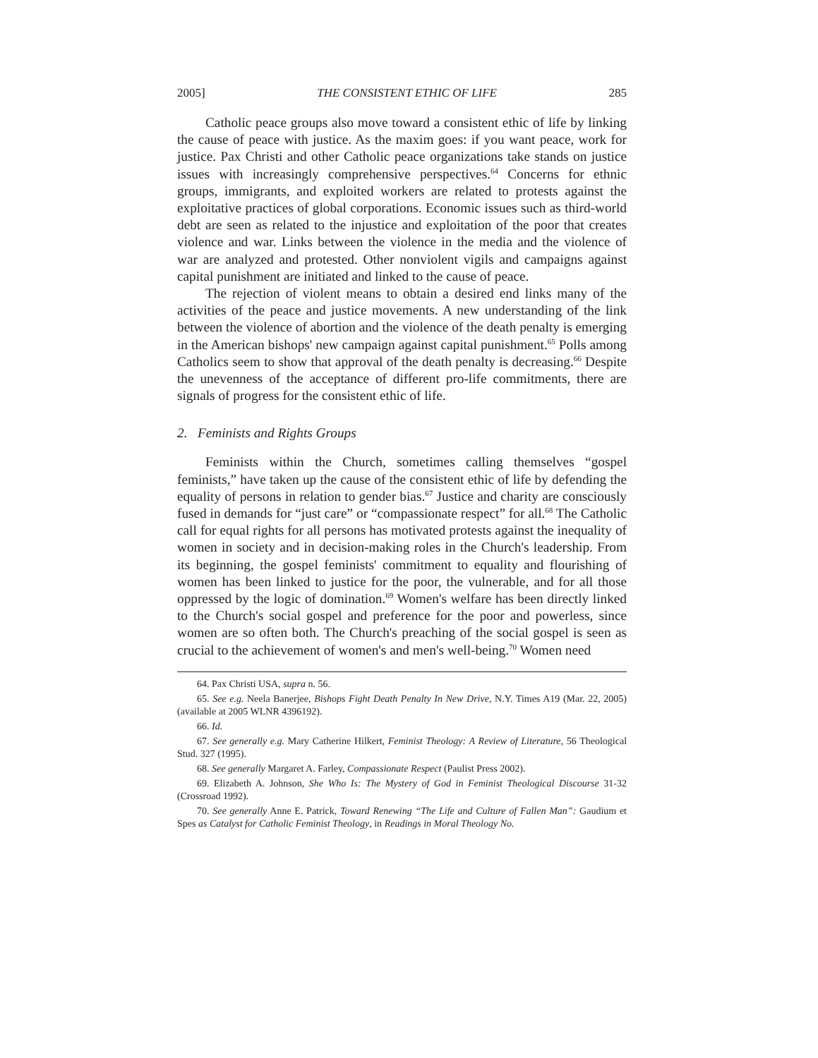2005] THE CONSISTENT ETHIC OF LIFE 285
Catholic peace groups also move toward a consistent ethic of life by linking the cause of peace with justice. As the maxim goes: if you want peace, work for justice. Pax Christi and other Catholic peace organizations take stands on justice issues with increasingly comprehensive perspectives.<sup>64</sup> Concerns for ethnic groups, immigrants, and exploited workers are related to protests against the exploitative practices of global corporations. Economic issues such as third-world debt are seen as related to the injustice and exploitation of the poor that creates violence and war. Links between the violence in the media and the violence of war are analyzed and protested. Other nonviolent vigils and campaigns against capital punishment are initiated and linked to the cause of peace.
The rejection of violent means to obtain a desired end links many of the activities of the peace and justice movements. A new understanding of the link between the violence of abortion and the violence of the death penalty is emerging in the American bishops' new campaign against capital punishment.<sup>65</sup> Polls among Catholics seem to show that approval of the death penalty is decreasing.<sup>66</sup> Despite the unevenness of the acceptance of different pro-life commitments, there are signals of progress for the consistent ethic of life.
2. Feminists and Rights Groups
Feminists within the Church, sometimes calling themselves “gospel feminists,” have taken up the cause of the consistent ethic of life by defending the equality of persons in relation to gender bias.<sup>67</sup> Justice and charity are consciously fused in demands for “just care” or “compassionate respect” for all.<sup>68</sup> The Catholic call for equal rights for all persons has motivated protests against the inequality of women in society and in decision-making roles in the Church's leadership. From its beginning, the gospel feminists' commitment to equality and flourishing of women has been linked to justice for the poor, the vulnerable, and for all those oppressed by the logic of domination.<sup>69</sup> Women's welfare has been directly linked to the Church's social gospel and preference for the poor and powerless, since women are so often both. The Church's preaching of the social gospel is seen as crucial to the achievement of women's and men's well-being.<sup>70</sup> Women need
64. Pax Christi USA, supra n. 56.
65. See e.g. Neela Banerjee, Bishops Fight Death Penalty In New Drive, N.Y. Times A19 (Mar. 22, 2005) (available at 2005 WLNR 4396192).
66. Id.
67. See generally e.g. Mary Catherine Hilkert, Feminist Theology: A Review of Literature, 56 Theological Stud. 327 (1995).
68. See generally Margaret A. Farley, Compassionate Respect (Paulist Press 2002).
69. Elizabeth A. Johnson, She Who Is: The Mystery of God in Feminist Theological Discourse 31-32 (Crossroad 1992).
70. See generally Anne E. Patrick, Toward Renewing “The Life and Culture of Fallen Man”: Gaudium et Spes as Catalyst for Catholic Feminist Theology, in Readings in Moral Theology No.